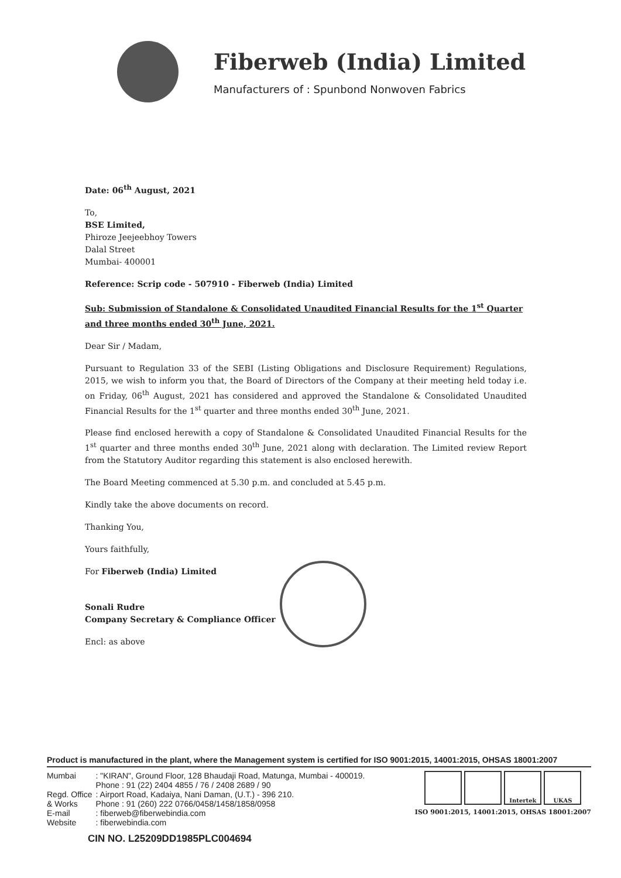Fiberweb (India) Limited
Manufacturers of : Spunbond Nonwoven Fabrics
Date: 06<sup>th</sup> August, 2021
To,
BSE Limited,
Phiroze Jeejeebhoy Towers
Dalal Street
Mumbai- 400001
Reference: Scrip code - 507910 - Fiberweb (India) Limited
Sub: Submission of Standalone & Consolidated Unaudited Financial Results for the 1<sup>st</sup> Quarter and three months ended 30<sup>th</sup> June, 2021.
Dear Sir / Madam,
Pursuant to Regulation 33 of the SEBI (Listing Obligations and Disclosure Requirement) Regulations, 2015, we wish to inform you that, the Board of Directors of the Company at their meeting held today i.e. on Friday, 06<sup>th</sup> August, 2021 has considered and approved the Standalone & Consolidated Unaudited Financial Results for the 1<sup>st</sup> quarter and three months ended 30<sup>th</sup> June, 2021.
Please find enclosed herewith a copy of Standalone & Consolidated Unaudited Financial Results for the 1<sup>st</sup> quarter and three months ended 30<sup>th</sup> June, 2021 along with declaration. The Limited review Report from the Statutory Auditor regarding this statement is also enclosed herewith.
The Board Meeting commenced at 5.30 p.m. and concluded at 5.45 p.m.
Kindly take the above documents on record.
Thanking You,
Yours faithfully,
For Fiberweb (India) Limited
Sonali Rudre
Company Secretary & Compliance Officer
Encl: as above
Product is manufactured in the plant, where the Management system is certified for ISO 9001:2015, 14001:2015, OHSAS 18001:2007
| Mumbai | : "KIRAN", Ground Floor, 128 Bhaudaji Road, Matunga, Mumbai - 400019. Phone : 91 (22) 2404 4855 / 76 / 2408 2689 / 90 |
| Regd. Office | : Airport Road, Kadaiya, Nani Daman, (U.T.) - 396 210. |
| & Works | Phone : 91 (260) 222 0766/0458/1458/1858/0958 |
| E-mail | : fiberweb@fiberwebindia.com |
| Website | : fiberwebindia.com |
Intertek UKAS
ISO 9001:2015, 14001:2015, OHSAS 18001:2007
CIN NO. L25209DD1985PLC004694